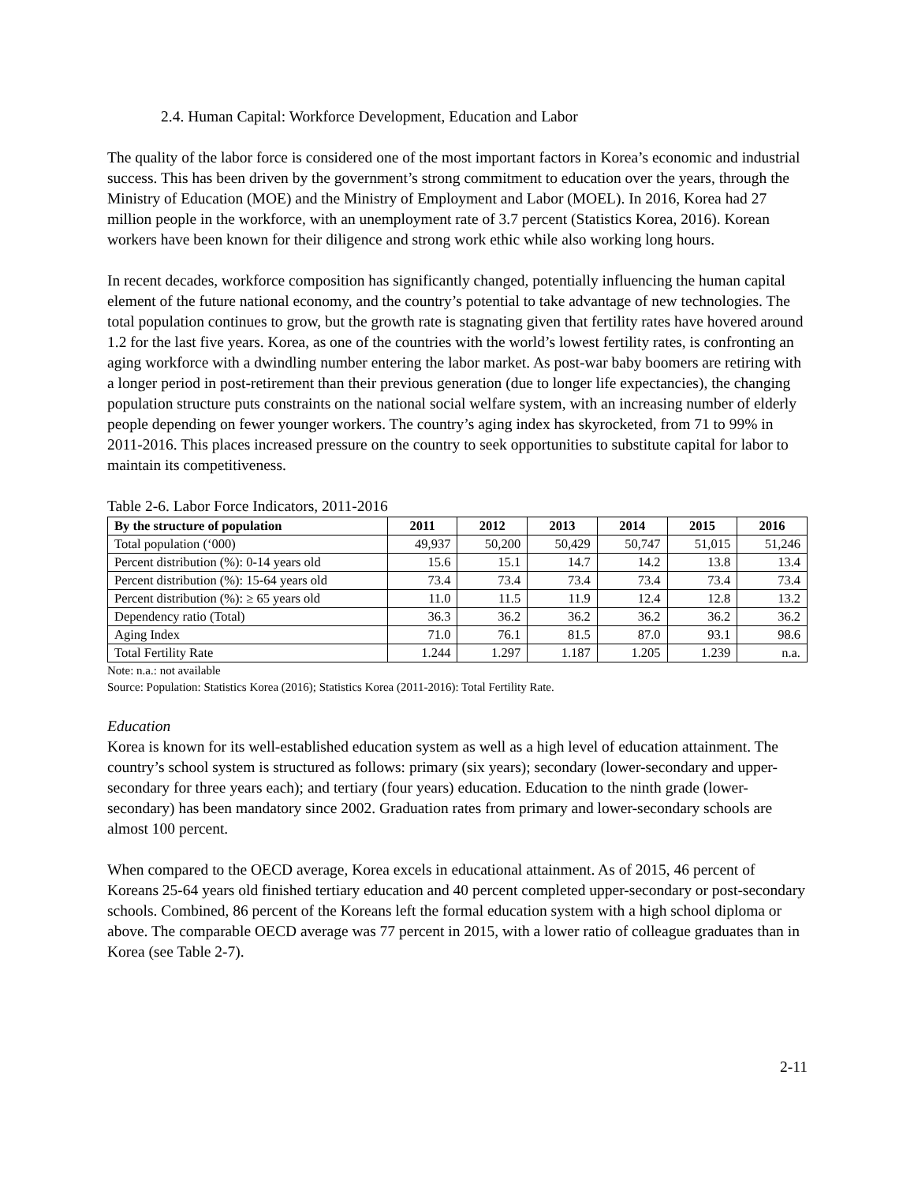2.4. Human Capital: Workforce Development, Education and Labor
The quality of the labor force is considered one of the most important factors in Korea’s economic and industrial success. This has been driven by the government’s strong commitment to education over the years, through the Ministry of Education (MOE) and the Ministry of Employment and Labor (MOEL). In 2016, Korea had 27 million people in the workforce, with an unemployment rate of 3.7 percent (Statistics Korea, 2016). Korean workers have been known for their diligence and strong work ethic while also working long hours.
In recent decades, workforce composition has significantly changed, potentially influencing the human capital element of the future national economy, and the country’s potential to take advantage of new technologies. The total population continues to grow, but the growth rate is stagnating given that fertility rates have hovered around 1.2 for the last five years. Korea, as one of the countries with the world’s lowest fertility rates, is confronting an aging workforce with a dwindling number entering the labor market. As post-war baby boomers are retiring with a longer period in post-retirement than their previous generation (due to longer life expectancies), the changing population structure puts constraints on the national social welfare system, with an increasing number of elderly people depending on fewer younger workers. The country’s aging index has skyrocketed, from 71 to 99% in 2011-2016. This places increased pressure on the country to seek opportunities to substitute capital for labor to maintain its competitiveness.
Table 2-6. Labor Force Indicators, 2011-2016
| By the structure of population | 2011 | 2012 | 2013 | 2014 | 2015 | 2016 |
| --- | --- | --- | --- | --- | --- | --- |
| Total population (‘000) | 49,937 | 50,200 | 50,429 | 50,747 | 51,015 | 51,246 |
| Percent distribution (%): 0-14 years old | 15.6 | 15.1 | 14.7 | 14.2 | 13.8 | 13.4 |
| Percent distribution (%): 15-64 years old | 73.4 | 73.4 | 73.4 | 73.4 | 73.4 | 73.4 |
| Percent distribution (%): ≥ 65 years old | 11.0 | 11.5 | 11.9 | 12.4 | 12.8 | 13.2 |
| Dependency ratio (Total) | 36.3 | 36.2 | 36.2 | 36.2 | 36.2 | 36.2 |
| Aging Index | 71.0 | 76.1 | 81.5 | 87.0 | 93.1 | 98.6 |
| Total Fertility Rate | 1.244 | 1.297 | 1.187 | 1.205 | 1.239 | n.a. |
Note: n.a.: not available
Source: Population: Statistics Korea (2016); Statistics Korea (2011-2016): Total Fertility Rate.
Education
Korea is known for its well-established education system as well as a high level of education attainment. The country’s school system is structured as follows: primary (six years); secondary (lower-secondary and upper-secondary for three years each); and tertiary (four years) education. Education to the ninth grade (lower-secondary) has been mandatory since 2002. Graduation rates from primary and lower-secondary schools are almost 100 percent.
When compared to the OECD average, Korea excels in educational attainment. As of 2015, 46 percent of Koreans 25-64 years old finished tertiary education and 40 percent completed upper-secondary or post-secondary schools. Combined, 86 percent of the Koreans left the formal education system with a high school diploma or above. The comparable OECD average was 77 percent in 2015, with a lower ratio of colleague graduates than in Korea (see Table 2-7).
2-11